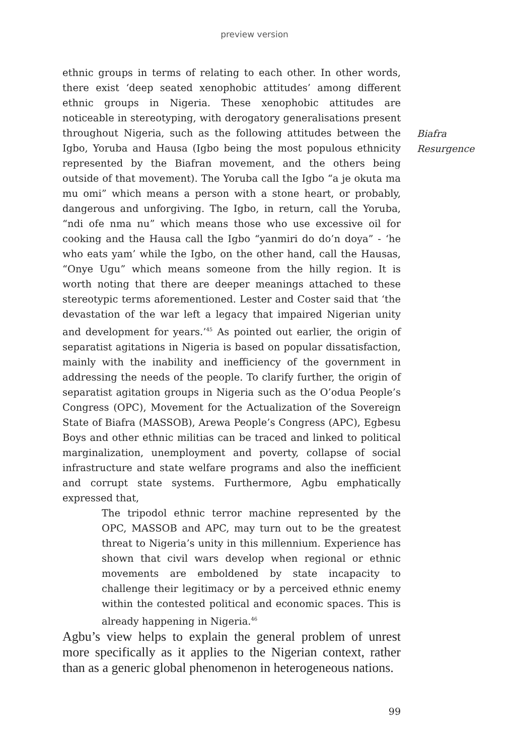preview version
ethnic groups in terms of relating to each other. In other words, there exist ‘deep seated xenophobic attitudes’ among different ethnic groups in Nigeria. These xenophobic attitudes are noticeable in stereotyping, with derogatory generalisations present throughout Nigeria, such as the following attitudes between the Igbo, Yoruba and Hausa (Igbo being the most populous ethnicity represented by the Biafran movement, and the others being outside of that movement). The Yoruba call the Igbo “a je okuta ma mu omi” which means a person with a stone heart, or probably, dangerous and unforgiving. The Igbo, in return, call the Yoruba, “ndi ofe nma nu” which means those who use excessive oil for cooking and the Hausa call the Igbo “yanmiri do do’n doya” - ‘he who eats yam’ while the Igbo, on the other hand, call the Hausas, “Onye Ugu” which means someone from the hilly region. It is worth noting that there are deeper meanings attached to these stereotypic terms aforementioned. Lester and Coster said that ‘the devastation of the war left a legacy that impaired Nigerian unity and development for years.’<sup>45</sup> As pointed out earlier, the origin of separatist agitations in Nigeria is based on popular dissatisfaction, mainly with the inability and inefficiency of the government in addressing the needs of the people. To clarify further, the origin of separatist agitation groups in Nigeria such as the O’odua People’s Congress (OPC), Movement for the Actualization of the Sovereign State of Biafra (MASSOB), Arewa People’s Congress (APC), Egbesu Boys and other ethnic militias can be traced and linked to political marginalization, unemployment and poverty, collapse of social infrastructure and state welfare programs and also the inefficient and corrupt state systems. Furthermore, Agbu emphatically expressed that,
The tripodol ethnic terror machine represented by the OPC, MASSOB and APC, may turn out to be the greatest threat to Nigeria’s unity in this millennium. Experience has shown that civil wars develop when regional or ethnic movements are emboldened by state incapacity to challenge their legitimacy or by a perceived ethnic enemy within the contested political and economic spaces. This is already happening in Nigeria.<sup>46</sup>
Agbu’s view helps to explain the general problem of unrest more specifically as it applies to the Nigerian context, rather than as a generic global phenomenon in heterogeneous nations.
Biafra
Resurgence
99